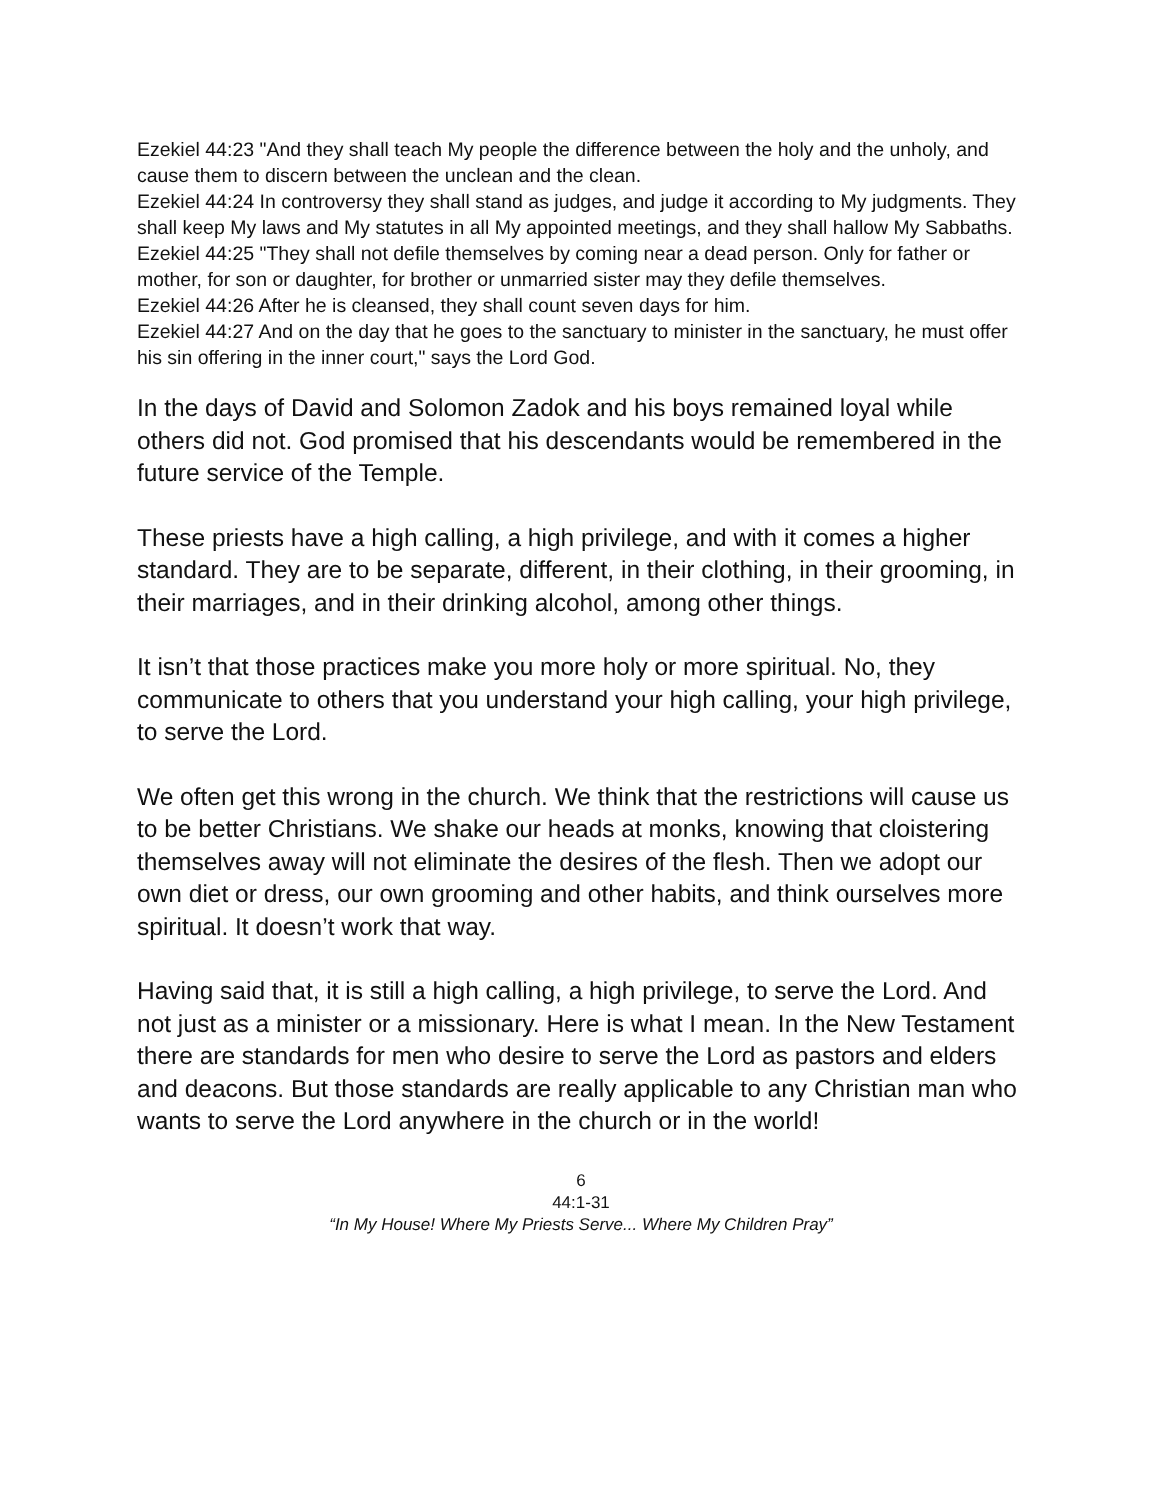Ezekiel 44:23 "And they shall teach My people the difference between the holy and the unholy, and cause them to discern between the unclean and the clean.
Ezekiel 44:24 In controversy they shall stand as judges, and judge it according to My judgments. They shall keep My laws and My statutes in all My appointed meetings, and they shall hallow My Sabbaths.
Ezekiel 44:25 "They shall not defile themselves by coming near a dead person. Only for father or mother, for son or daughter, for brother or unmarried sister may they defile themselves.
Ezekiel 44:26 After he is cleansed, they shall count seven days for him.
Ezekiel 44:27 And on the day that he goes to the sanctuary to minister in the sanctuary, he must offer his sin offering in the inner court," says the Lord God.
In the days of David and Solomon Zadok and his boys remained loyal while others did not. God promised that his descendants would be remembered in the future service of the Temple.
These priests have a high calling, a high privilege, and with it comes a higher standard. They are to be separate, different, in their clothing, in their grooming, in their marriages, and in their drinking alcohol, among other things.
It isn’t that those practices make you more holy or more spiritual. No, they communicate to others that you understand your high calling, your high privilege, to serve the Lord.
We often get this wrong in the church. We think that the restrictions will cause us to be better Christians. We shake our heads at monks, knowing that cloistering themselves away will not eliminate the desires of the flesh. Then we adopt our own diet or dress, our own grooming and other habits, and think ourselves more spiritual. It doesn’t work that way.
Having said that, it is still a high calling, a high privilege, to serve the Lord. And not just as a minister or a missionary. Here is what I mean. In the New Testament there are standards for men who desire to serve the Lord as pastors and elders and deacons. But those standards are really applicable to any Christian man who wants to serve the Lord anywhere in the church or in the world!
6
44:1-31
“In My House! Where My Priests Serve... Where My Children Pray”